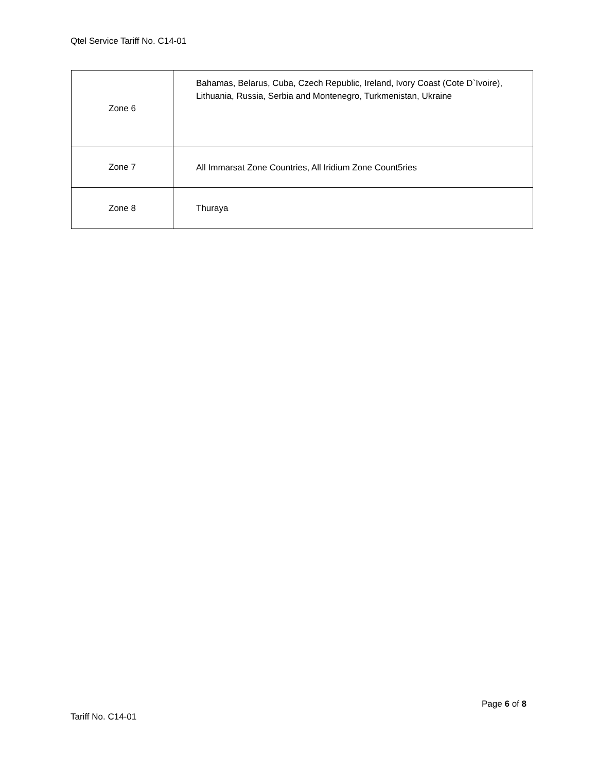Qtel Service Tariff No. C14-01
| Zone 6 | Bahamas, Belarus, Cuba, Czech Republic, Ireland, Ivory Coast (Cote D`Ivoire), Lithuania, Russia, Serbia and Montenegro, Turkmenistan, Ukraine |
| Zone 7 | All Immarsat Zone Countries, All Iridium Zone Count5ries |
| Zone 8 | Thuraya |
Page 6 of 8
Tariff No. C14-01